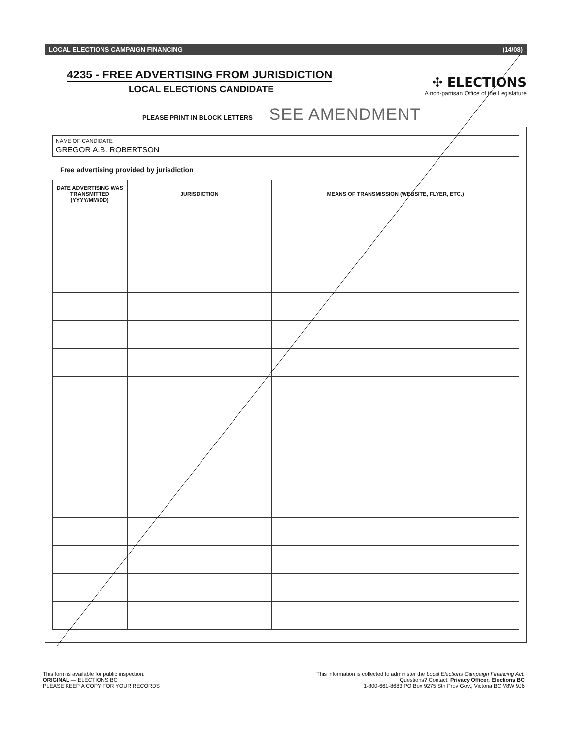LOCAL ELECTIONS CAMPAIGN FINANCING (14/08)
4235 - FREE ADVERTISING FROM JURISDICTION
LOCAL ELECTIONS CANDIDATE
✣ ELECTIONS
A non-partisan Office of the Legislature
PLEASE PRINT IN BLOCK LETTERS SEE AMENDMENT
NAME OF CANDIDATE
GREGOR A.B. ROBERTSON
Free advertising provided by jurisdiction
| DATE ADVERTISING WAS TRANSMITTED (YYYY/MM/DD) | JURISDICTION | MEANS OF TRANSMISSION (WEBSITE, FLYER, ETC.) |
| --- | --- | --- |
This form is available for public inspection.
ORIGINAL — ELECTIONS BC
PLEASE KEEP A COPY FOR YOUR RECORDS
This information is collected to administer the Local Elections Campaign Financing Act.
Questions? Contact: Privacy Officer, Elections BC
1-800-661-8683 PO Box 9275 Stn Prov Govt, Victoria BC V8W 9J6